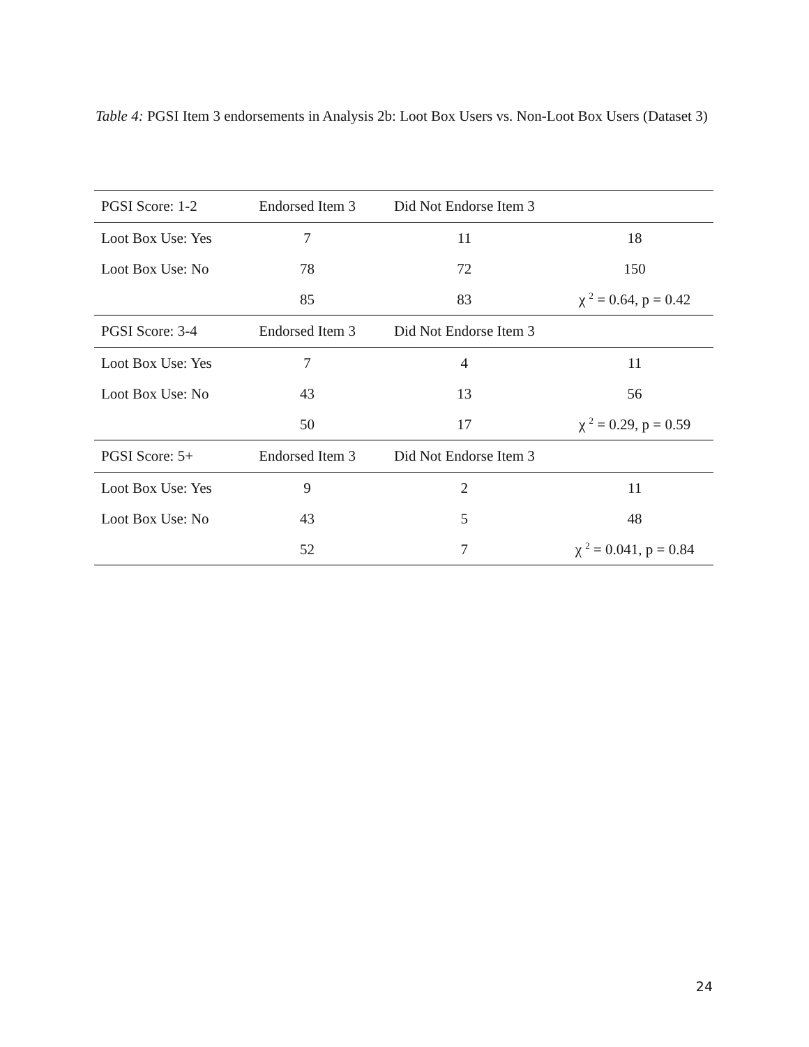Table 4: PGSI Item 3 endorsements in Analysis 2b: Loot Box Users vs. Non-Loot Box Users (Dataset 3)
| PGSI Score: 1-2 | Endorsed Item 3 | Did Not Endorse Item 3 | |
| Loot Box Use: Yes | 7 | 11 | 18 |
| Loot Box Use: No | 78 | 72 | 150 |
| | 85 | 83 | χ <sup>2</sup> = 0.64, p = 0.42 |
| PGSI Score: 3-4 | Endorsed Item 3 | Did Not Endorse Item 3 | |
| Loot Box Use: Yes | 7 | 4 | 11 |
| Loot Box Use: No | 43 | 13 | 56 |
| | 50 | 17 | χ <sup>2</sup> = 0.29, p = 0.59 |
| PGSI Score: 5+ | Endorsed Item 3 | Did Not Endorse Item 3 | |
| Loot Box Use: Yes | 9 | 2 | 11 |
| Loot Box Use: No | 43 | 5 | 48 |
| | 52 | 7 | χ <sup>2</sup> = 0.041, p = 0.84 |
24